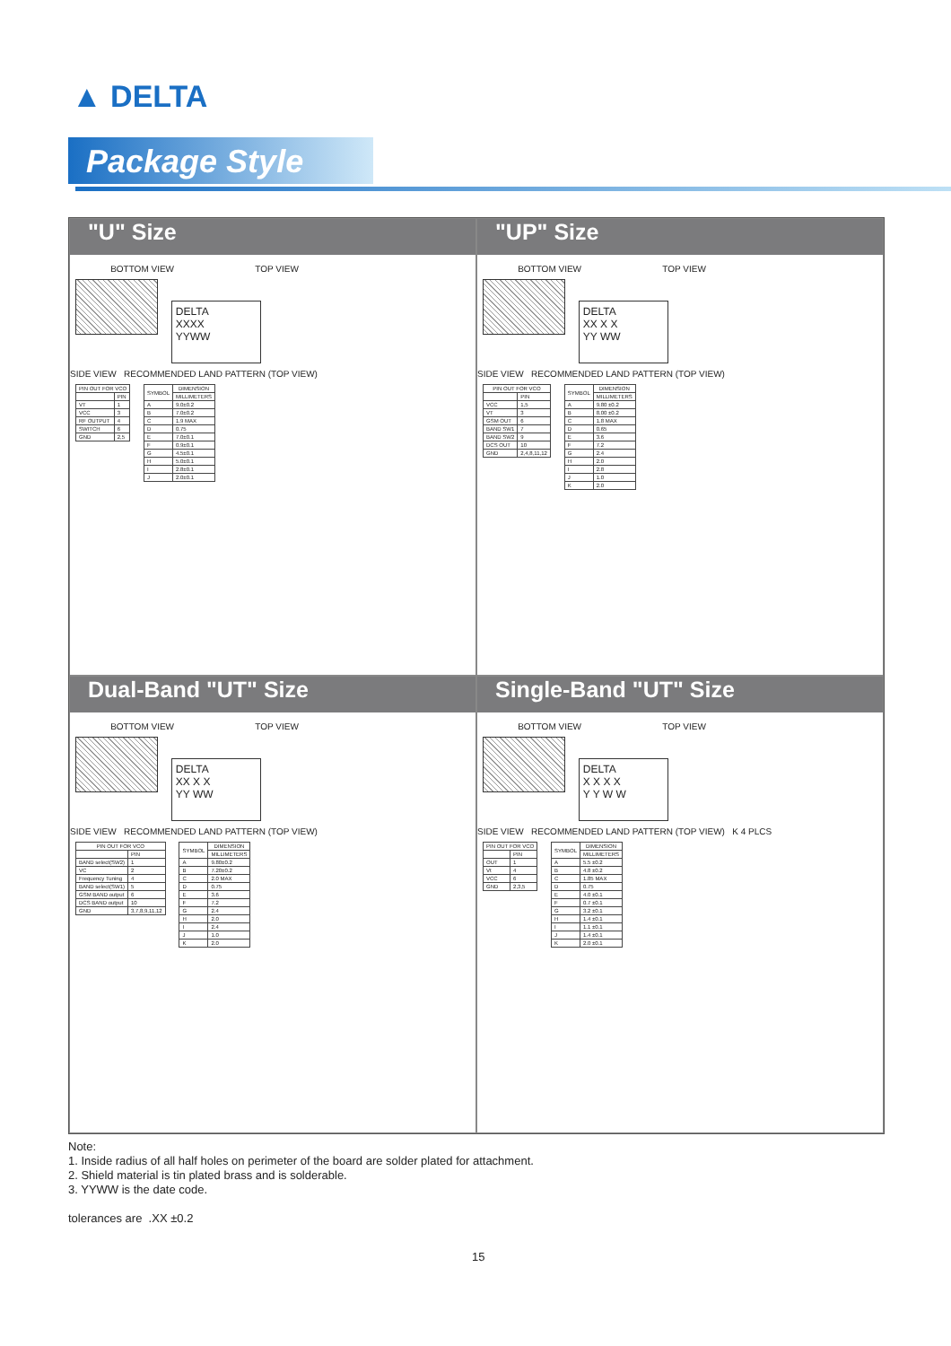▲ DELTA
Package Style
"U" Size
BOTTOM VIEW TOP VIEW
DELTA
XXXX
YYWW
SIDE VIEW RECOMMENDED LAND PATTERN (TOP VIEW)
| PIN OUT FOR VCO | |
| --- | --- |
| | PIN |
| VT | 1 |
| VCC | 3 |
| RF OUTPUT | 4 |
| SWITCH | 6 |
| GND | 2,5 |
| SYMBOL | DIMENSION |
| --- | --- |
| | MILLIMETERS |
| A | 9.0±0.2 |
| B | 7.0±0.2 |
| C | 1.9 MAX |
| D | 0.75 |
| E | 7.0±0.1 |
| F | 0.9±0.1 |
| G | 4.5±0.1 |
| H | 5.0±0.1 |
| I | 2.8±0.1 |
| J | 2.0±0.1 |
"UP" Size
BOTTOM VIEW TOP VIEW
DELTA
XX X X
YY WW
SIDE VIEW RECOMMENDED LAND PATTERN (TOP VIEW)
| PIN OUT FOR VCO | |
| --- | --- |
| | PIN |
| VCC | 1,5 |
| VT | 3 |
| GSM OUT | 6 |
| BAND SW1 | 7 |
| BAND SW2 | 9 |
| DCS OUT | 10 |
| GND | 2,4,8,11,12 |
| SYMBOL | DIMENSION |
| --- | --- |
| | MILLIMETERS |
| A | 9.80 ±0.2 |
| B | 8.00 ±0.2 |
| C | 1.8 MAX |
| D | 0.65 |
| E | 3.6 |
| F | 7.2 |
| G | 2.4 |
| H | 2.0 |
| I | 2.8 |
| J | 1.0 |
| K | 2.0 |
Dual-Band "UT" Size
BOTTOM VIEW TOP VIEW
DELTA
XX X X
YY WW
SIDE VIEW RECOMMENDED LAND PATTERN (TOP VIEW)
| PIN OUT FOR VCO | |
| --- | --- |
| | PIN |
| BAND select(SW2) | 1 |
| VC | 2 |
| Frequency Tuning | 4 |
| BAND select(SW1) | 5 |
| GSM BAND output | 6 |
| DCS BAND output | 10 |
| GND | 3,7,8,9,11,12 |
| SYMBOL | DIMENSION |
| --- | --- |
| | MILLIMETERS |
| A | 9.80±0.2 |
| B | 7.20±0.2 |
| C | 2.0 MAX |
| D | 0.75 |
| E | 3.6 |
| F | 7.2 |
| G | 2.4 |
| H | 2.0 |
| I | 2.4 |
| J | 1.0 |
| K | 2.0 |
Single-Band "UT" Size
BOTTOM VIEW TOP VIEW
DELTA
X X X X
Y Y W W
SIDE VIEW RECOMMENDED LAND PATTERN (TOP VIEW) K 4 PLCS
| PIN OUT FOR VCO | |
| --- | --- |
| | PIN |
| OUT | 1 |
| Vt | 4 |
| VCC | 6 |
| GND | 2,3,5 |
| SYMBOL | DIMENSION |
| --- | --- |
| | MILLIMETERS |
| A | 5.5 ±0.2 |
| B | 4.8 ±0.2 |
| C | 1.85 MAX |
| D | 0.75 |
| E | 4.0 ±0.1 |
| F | 0.7 ±0.1 |
| G | 3.2 ±0.1 |
| H | 1.4 ±0.1 |
| I | 1.1 ±0.1 |
| J | 1.4 ±0.1 |
| K | 2.0 ±0.1 |
Note:
1. Inside radius of all half holes on perimeter of the board are solder plated for attachment.
2. Shield material is tin plated brass and is solderable.
3. YYWW is the date code.
tolerances are .XX ±0.2
15